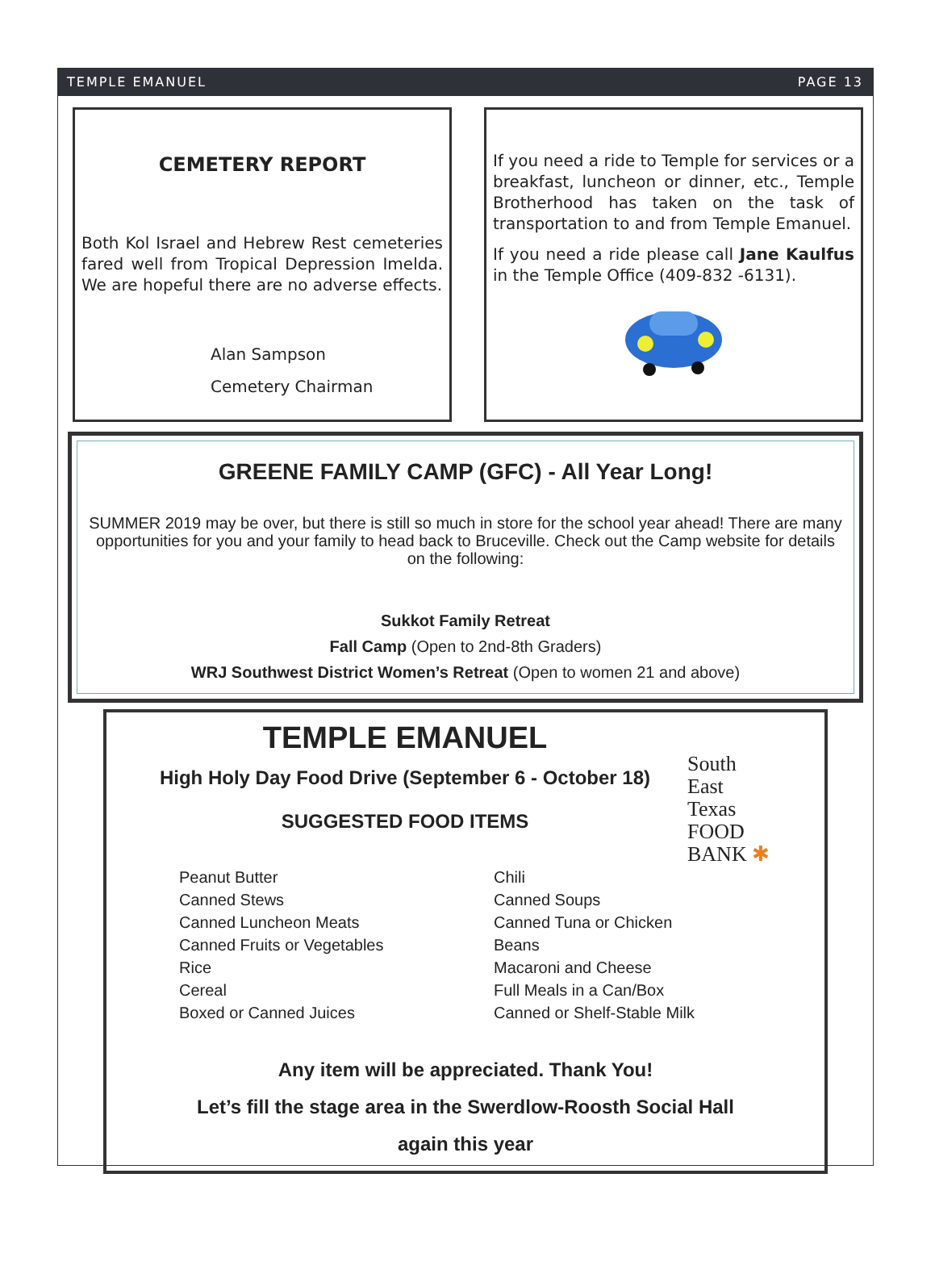TEMPLE EMANUEL PAGE 13
CEMETERY REPORT
Both Kol Israel and Hebrew Rest cemeteries fared well from Tropical Depression Imelda. We are hopeful there are no adverse effects.
Alan Sampson
Cemetery Chairman
If you need a ride to Temple for services or a breakfast, luncheon or dinner, etc., Temple Brotherhood has taken on the task of transportation to and from Temple Emanuel.
If you need a ride please call Jane Kaulfus in the Temple Office (409-832 -6131).
GREENE FAMILY CAMP (GFC) - All Year Long!
SUMMER 2019 may be over, but there is still so much in store for the school year ahead! There are many opportunities for you and your family to head back to Bruceville. Check out the Camp website for details on the following:
Sukkot Family Retreat
Fall Camp (Open to 2nd-8th Graders)
WRJ Southwest District Women’s Retreat (Open to women 21 and above)
TEMPLE EMANUEL
High Holy Day Food Drive (September 6 - October 18)
SUGGESTED FOOD ITEMS
South
East
Texas
FOOD BANK ✱
Peanut Butter
Canned Stews
Canned Luncheon Meats
Canned Fruits or Vegetables
Rice
Cereal
Boxed or Canned Juices
Chili
Canned Soups
Canned Tuna or Chicken
Beans
Macaroni and Cheese
Full Meals in a Can/Box
Canned or Shelf-Stable Milk
Any item will be appreciated. Thank You!
Let’s fill the stage area in the Swerdlow-Roosth Social Hall
again this year